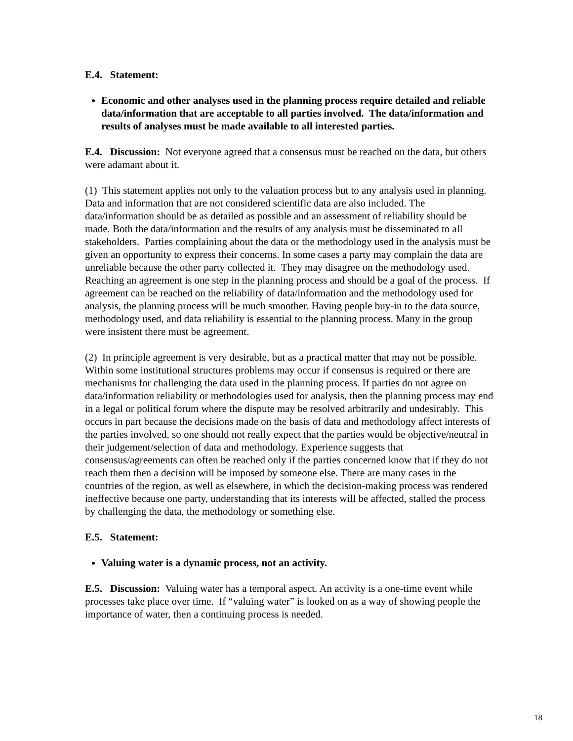E.4. Statement:
Economic and other analyses used in the planning process require detailed and reliable data/information that are acceptable to all parties involved. The data/information and results of analyses must be made available to all interested parties.
E.4. Discussion: Not everyone agreed that a consensus must be reached on the data, but others were adamant about it.
(1) This statement applies not only to the valuation process but to any analysis used in planning. Data and information that are not considered scientific data are also included. The data/information should be as detailed as possible and an assessment of reliability should be made. Both the data/information and the results of any analysis must be disseminated to all stakeholders. Parties complaining about the data or the methodology used in the analysis must be given an opportunity to express their concerns. In some cases a party may complain the data are unreliable because the other party collected it. They may disagree on the methodology used. Reaching an agreement is one step in the planning process and should be a goal of the process. If agreement can be reached on the reliability of data/information and the methodology used for analysis, the planning process will be much smoother. Having people buy-in to the data source, methodology used, and data reliability is essential to the planning process. Many in the group were insistent there must be agreement.
(2) In principle agreement is very desirable, but as a practical matter that may not be possible. Within some institutional structures problems may occur if consensus is required or there are mechanisms for challenging the data used in the planning process. If parties do not agree on data/information reliability or methodologies used for analysis, then the planning process may end in a legal or political forum where the dispute may be resolved arbitrarily and undesirably. This occurs in part because the decisions made on the basis of data and methodology affect interests of the parties involved, so one should not really expect that the parties would be objective/neutral in their judgement/selection of data and methodology. Experience suggests that consensus/agreements can often be reached only if the parties concerned know that if they do not reach them then a decision will be imposed by someone else. There are many cases in the countries of the region, as well as elsewhere, in which the decision-making process was rendered ineffective because one party, understanding that its interests will be affected, stalled the process by challenging the data, the methodology or something else.
E.5. Statement:
Valuing water is a dynamic process, not an activity.
E.5. Discussion: Valuing water has a temporal aspect. An activity is a one-time event while processes take place over time. If “valuing water” is looked on as a way of showing people the importance of water, then a continuing process is needed.
18